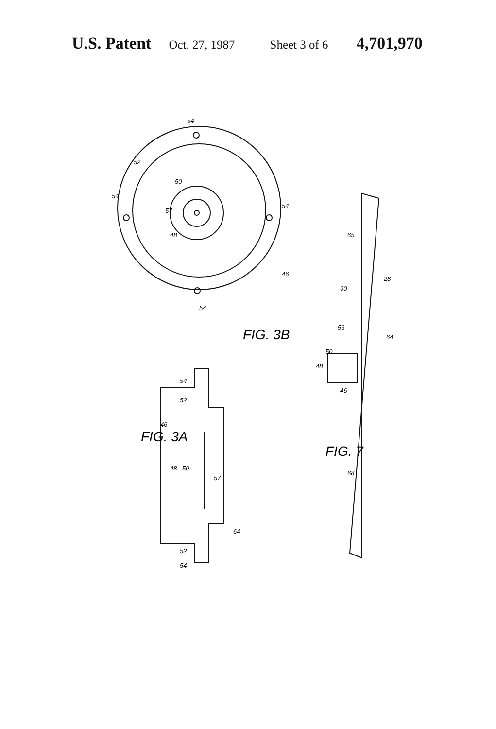U.S. Patent Oct. 27, 1987 Sheet 3 of 6 4,701,970
54
52
50
57
48
54
54
46
54
FIG. 3B
FIG. 3A
54
52
46
48
50
57
64
52
54
FIG. 7
65
28
30
56
64
50
48
46
68